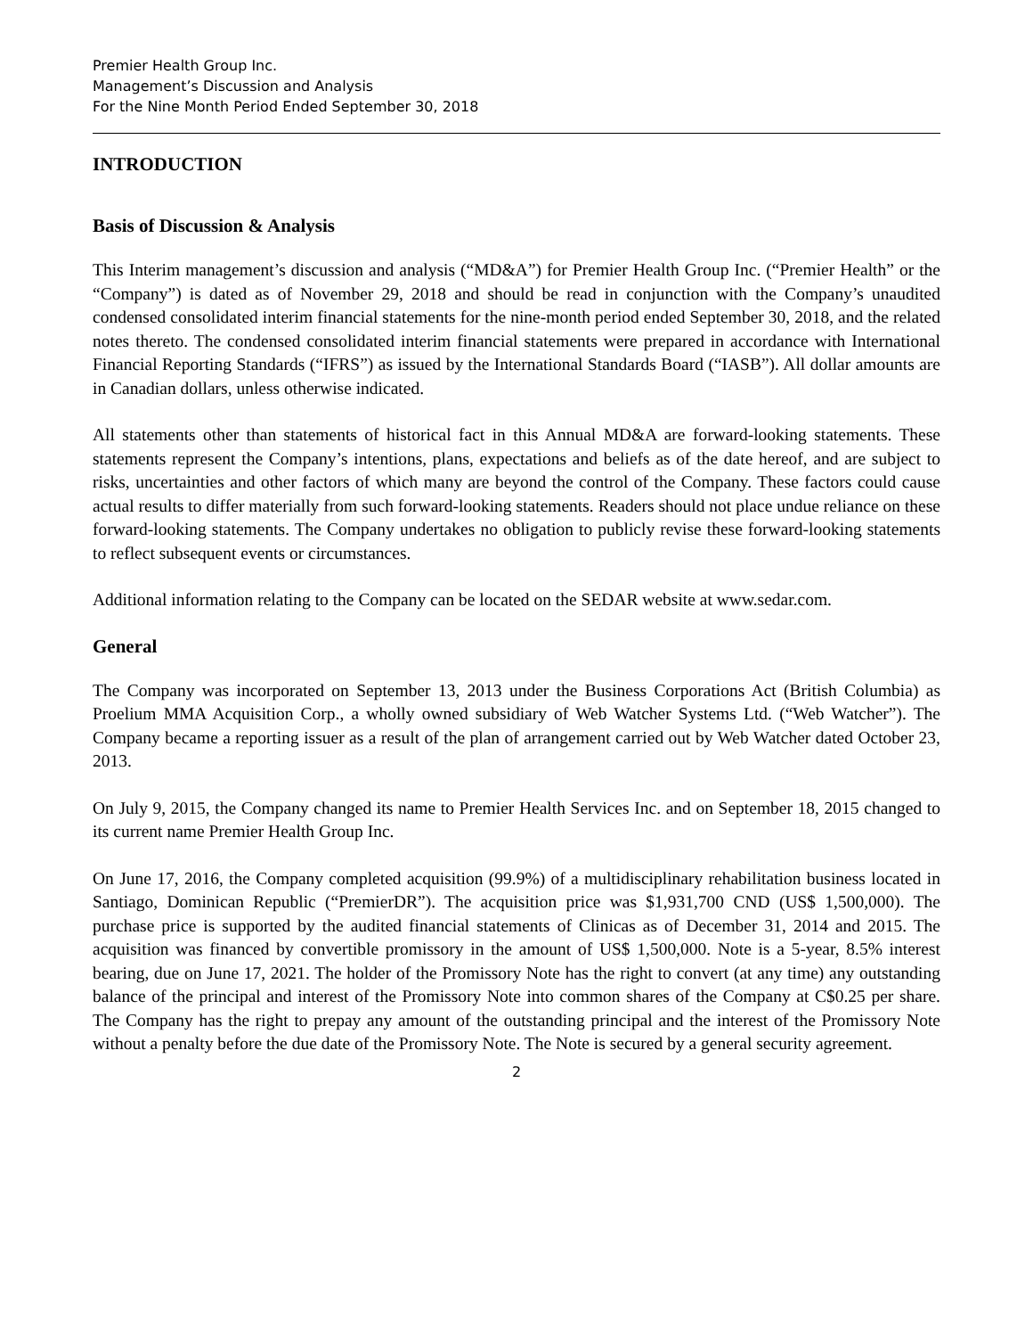Premier Health Group Inc.
Management’s Discussion and Analysis
For the Nine Month Period Ended September 30, 2018
INTRODUCTION
Basis of Discussion & Analysis
This Interim management’s discussion and analysis (“MD&A”) for Premier Health Group Inc. (“Premier Health” or the “Company”) is dated as of November 29, 2018 and should be read in conjunction with the Company’s unaudited condensed consolidated interim financial statements for the nine-month period ended September 30, 2018, and the related notes thereto. The condensed consolidated interim financial statements were prepared in accordance with International Financial Reporting Standards (“IFRS”) as issued by the International Standards Board (“IASB”). All dollar amounts are in Canadian dollars, unless otherwise indicated.
All statements other than statements of historical fact in this Annual MD&A are forward-looking statements. These statements represent the Company’s intentions, plans, expectations and beliefs as of the date hereof, and are subject to risks, uncertainties and other factors of which many are beyond the control of the Company. These factors could cause actual results to differ materially from such forward-looking statements. Readers should not place undue reliance on these forward-looking statements. The Company undertakes no obligation to publicly revise these forward-looking statements to reflect subsequent events or circumstances.
Additional information relating to the Company can be located on the SEDAR website at www.sedar.com.
General
The Company was incorporated on September 13, 2013 under the Business Corporations Act (British Columbia) as Proelium MMA Acquisition Corp., a wholly owned subsidiary of Web Watcher Systems Ltd. (“Web Watcher”). The Company became a reporting issuer as a result of the plan of arrangement carried out by Web Watcher dated October 23, 2013.
On July 9, 2015, the Company changed its name to Premier Health Services Inc. and on September 18, 2015 changed to its current name Premier Health Group Inc.
On June 17, 2016, the Company completed acquisition (99.9%) of a multidisciplinary rehabilitation business located in Santiago, Dominican Republic (“PremierDR”). The acquisition price was $1,931,700 CND (US$ 1,500,000). The purchase price is supported by the audited financial statements of Clinicas as of December 31, 2014 and 2015. The acquisition was financed by convertible promissory in the amount of US$ 1,500,000. Note is a 5-year, 8.5% interest bearing, due on June 17, 2021. The holder of the Promissory Note has the right to convert (at any time) any outstanding balance of the principal and interest of the Promissory Note into common shares of the Company at C$0.25 per share. The Company has the right to prepay any amount of the outstanding principal and the interest of the Promissory Note without a penalty before the due date of the Promissory Note. The Note is secured by a general security agreement.
2